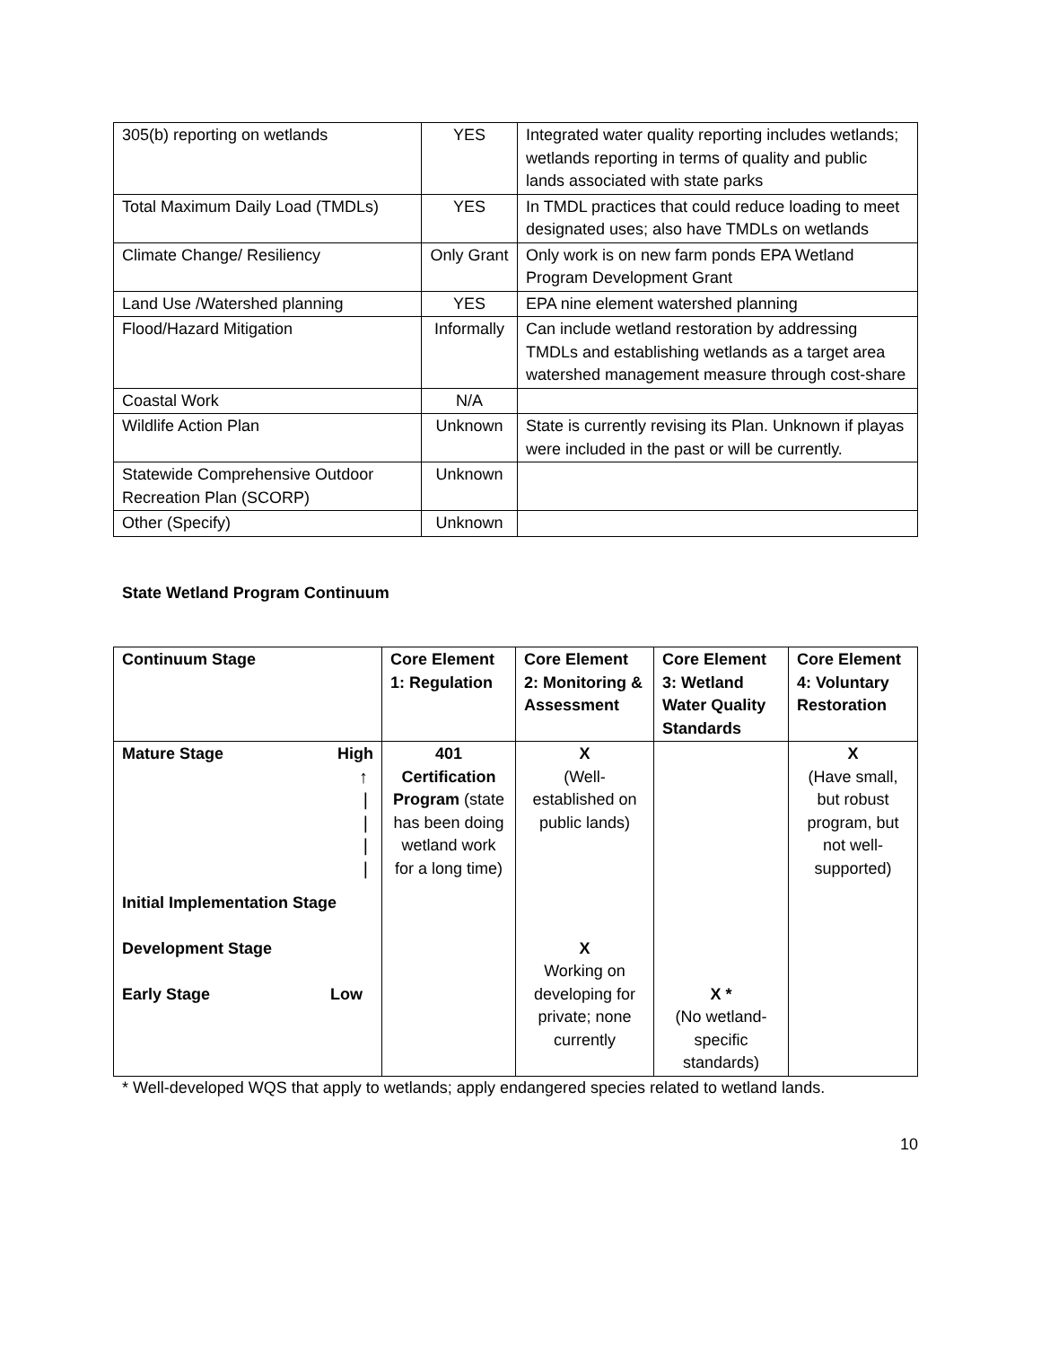| 305(b) reporting on wetlands | YES | Integrated water quality reporting includes wetlands; wetlands reporting in terms of quality and public lands associated with state parks |
| Total Maximum Daily Load (TMDLs) | YES | In TMDL practices that could reduce loading to meet designated uses; also have TMDLs on wetlands |
| Climate Change/ Resiliency | Only Grant | Only work is on new farm ponds EPA Wetland Program Development Grant |
| Land Use /Watershed planning | YES | EPA nine element watershed planning |
| Flood/Hazard Mitigation | Informally | Can include wetland restoration by addressing TMDLs and establishing wetlands as a target area watershed management measure through cost-share |
| Coastal Work | N/A | |
| Wildlife Action Plan | Unknown | State is currently revising its Plan. Unknown if playas were included in the past or will be currently. |
| Statewide Comprehensive Outdoor Recreation Plan (SCORP) | Unknown | |
| Other (Specify) | Unknown | |
State Wetland Program Continuum
| Continuum Stage | Core Element 1: Regulation | Core Element 2: Monitoring & Assessment | Core Element 3: Wetland Water Quality Standards | Core Element 4: Voluntary Restoration |
| --- | --- | --- | --- | --- |
| Mature Stage High ↑ / / / / | 401 Certification Program (state has been doing wetland work for a long time) | X (Well-established on public lands) | | X (Have small, but robust program, but not well-supported) |
| Initial Implementation Stage | | | | |
| Development Stage Early Stage Low | | X Working on developing for private; none currently | X * (No wetland-specific standards) | |
* Well-developed WQS that apply to wetlands; apply endangered species related to wetland lands.
10